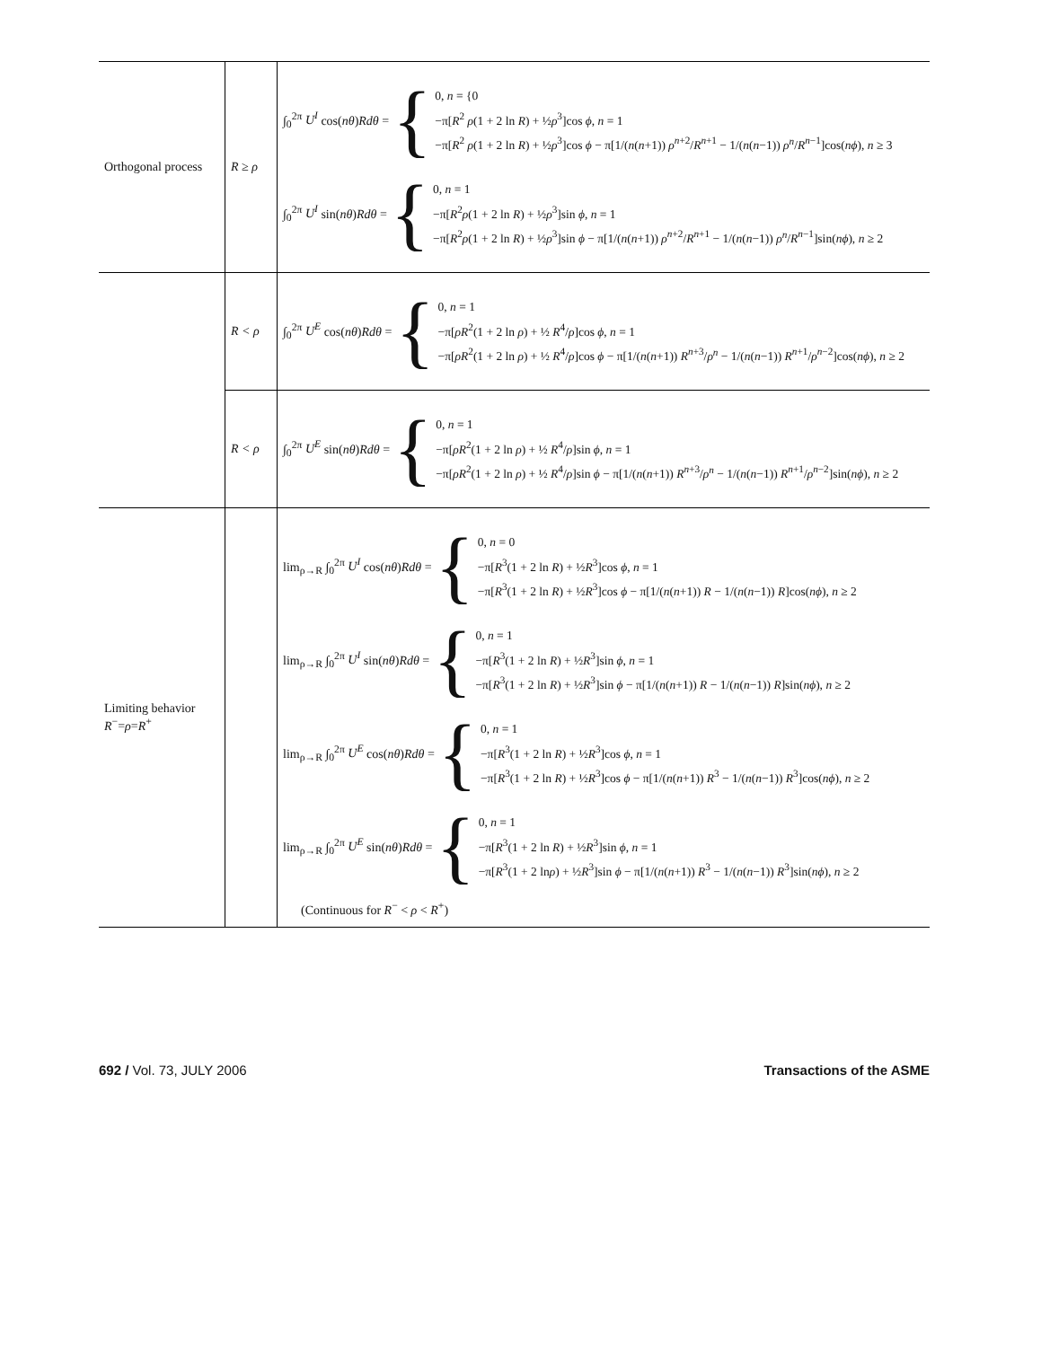| Orthogonal process | R ≥ ρ | ∫<sub>0</sub><sup>2π</sup> U<sup>I</sup> cos( nθ ) Rdθ = { 0, n = {0 −π[ R<sup>2</sup> ρ (1 + 2 ln R ) + ½ ρ<sup>3</sup>]cos ϕ , n = 1 −π[ R<sup>2</sup> ρ (1 + 2 ln R ) + ½ ρ<sup>3</sup>]cos ϕ − π[1/( n ( n +1)) ρ<sup>n+2</sup>/ R<sup>n+1</sup> − 1/( n ( n −1)) ρ<sup>n</sup> / R<sup>n−1</sup>]cos( nϕ ), n ≥ 3 ∫<sub>0</sub><sup>2π</sup> U<sup>I</sup> sin( nθ ) Rdθ = { 0, n = 1 −π[ R<sup>2</sup> ρ (1 + 2 ln R ) + ½ ρ<sup>3</sup>]sin ϕ , n = 1 −π[ R<sup>2</sup> ρ (1 + 2 ln R ) + ½ ρ<sup>3</sup>]sin ϕ − π[1/( n ( n +1)) ρ<sup>n+2</sup>/ R<sup>n+1</sup> − 1/( n ( n −1)) ρ<sup>n</sup> / R<sup>n−1</sup>]sin( nϕ ), n ≥ 2 |
| | R < ρ | ∫<sub>0</sub><sup>2π</sup> U<sup>E</sup> cos( nθ ) Rdθ = { 0, n = 1 −π[ ρR<sup>2</sup>(1 + 2 ln ρ ) + ½ R<sup>4</sup>/ ρ ]cos ϕ , n = 1 −π[ ρR<sup>2</sup>(1 + 2 ln ρ ) + ½ R<sup>4</sup>/ ρ ]cos ϕ − π[1/( n ( n +1)) R<sup>n+3</sup>/ ρ<sup>n</sup> − 1/( n ( n −1)) R<sup>n+1</sup>/ ρ<sup>n−2</sup>]cos( nϕ ), n ≥ 2 |
| | R < ρ | ∫<sub>0</sub><sup>2π</sup> U<sup>E</sup> sin( nθ ) Rdθ = { 0, n = 1 −π[ ρR<sup>2</sup>(1 + 2 ln ρ ) + ½ R<sup>4</sup>/ ρ ]sin ϕ , n = 1 −π[ ρR<sup>2</sup>(1 + 2 ln ρ ) + ½ R<sup>4</sup>/ ρ ]sin ϕ − π[1/( n ( n +1)) R<sup>n+3</sup>/ ρ<sup>n</sup> − 1/( n ( n −1)) R<sup>n+1</sup>/ ρ<sup>n−2</sup>]sin( nϕ ), n ≥ 2 |
| Limiting behavior R<sup>−</sup>= ρ = R<sup>+</sup> | | lim<sub>ρ→R</sub> ∫<sub>0</sub><sup>2π</sup> U<sup>I</sup> cos( nθ ) Rdθ = { 0, n = 0 −π[ R<sup>3</sup>(1 + 2 ln R ) + ½ R<sup>3</sup>]cos ϕ , n = 1 −π[ R<sup>3</sup>(1 + 2 ln R ) + ½ R<sup>3</sup>]cos ϕ − π[1/( n ( n +1)) R − 1/( n ( n −1)) R ]cos( nϕ ), n ≥ 2 lim<sub>ρ→R</sub> ∫<sub>0</sub><sup>2π</sup> U<sup>I</sup> sin( nθ ) Rdθ = { 0, n = 1 −π[ R<sup>3</sup>(1 + 2 ln R ) + ½ R<sup>3</sup>]sin ϕ , n = 1 −π[ R<sup>3</sup>(1 + 2 ln R ) + ½ R<sup>3</sup>]sin ϕ − π[1/( n ( n +1)) R − 1/( n ( n −1)) R ]sin( nϕ ), n ≥ 2 lim<sub>ρ→R</sub> ∫<sub>0</sub><sup>2π</sup> U<sup>E</sup> cos( nθ ) Rdθ = { 0, n = 1 −π[ R<sup>3</sup>(1 + 2 ln R ) + ½ R<sup>3</sup>]cos ϕ , n = 1 −π[ R<sup>3</sup>(1 + 2 ln R ) + ½ R<sup>3</sup>]cos ϕ − π[1/( n ( n +1)) R<sup>3</sup> − 1/( n ( n −1)) R<sup>3</sup>]cos( nϕ ), n ≥ 2 lim<sub>ρ→R</sub> ∫<sub>0</sub><sup>2π</sup> U<sup>E</sup> sin( nθ ) Rdθ = { 0, n = 1 −π[ R<sup>3</sup>(1 + 2 ln R ) + ½ R<sup>3</sup>]sin ϕ , n = 1 −π[ R<sup>3</sup>(1 + 2 ln ρ ) + ½ R<sup>3</sup>]sin ϕ − π[1/( n ( n +1)) R<sup>3</sup> − 1/( n ( n −1)) R<sup>3</sup>]sin( nϕ ), n ≥ 2 (Continuous for R<sup>−</sup> < ρ < R<sup>+</sup>) |
692 / Vol. 73, JULY 2006 Transactions of the ASME